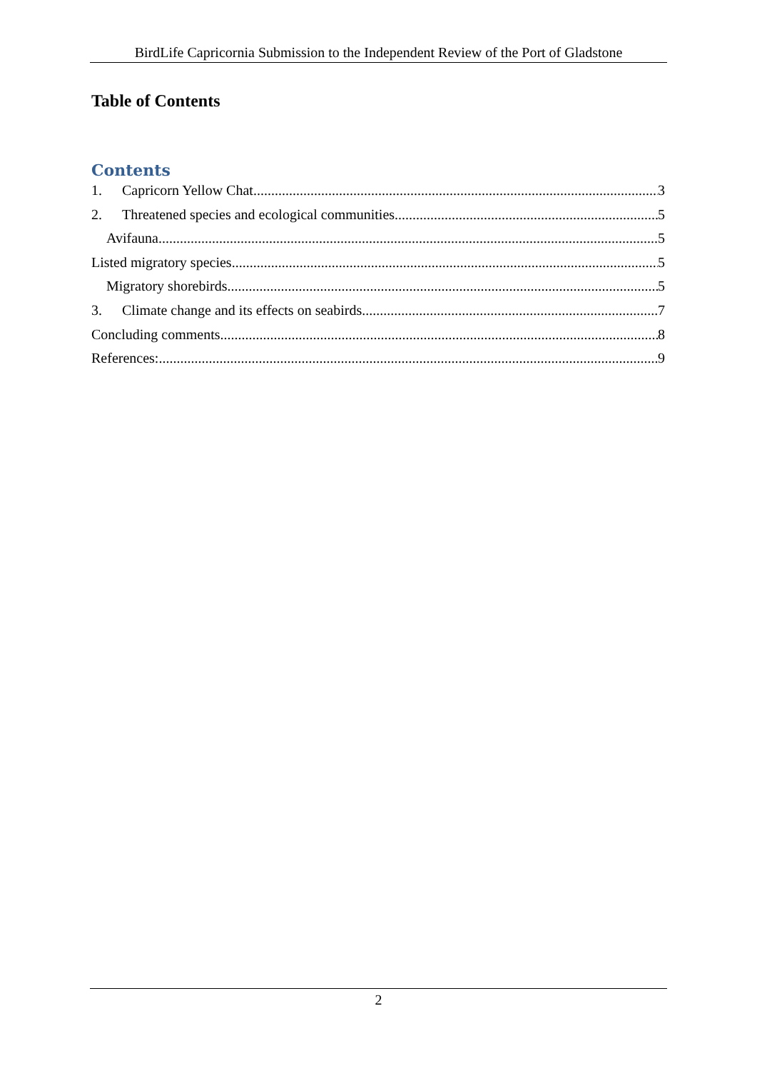BirdLife Capricornia Submission to the Independent Review of the Port of Gladstone
Table of Contents
Contents
1. Capricorn Yellow Chat 3
2. Threatened species and ecological communities 5
Avifauna 5
Listed migratory species 5
Migratory shorebirds 5
3. Climate change and its effects on seabirds 7
Concluding comments 8
References: 9
2